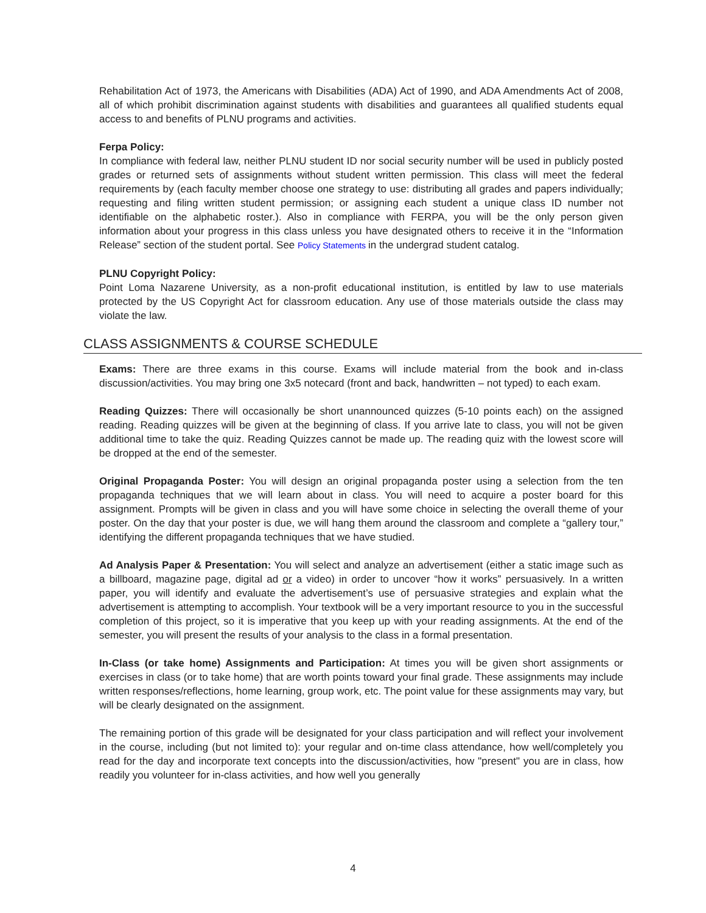Rehabilitation Act of 1973, the Americans with Disabilities (ADA) Act of 1990, and ADA Amendments Act of 2008, all of which prohibit discrimination against students with disabilities and guarantees all qualified students equal access to and benefits of PLNU programs and activities.
Ferpa Policy:
In compliance with federal law, neither PLNU student ID nor social security number will be used in publicly posted grades or returned sets of assignments without student written permission. This class will meet the federal requirements by (each faculty member choose one strategy to use: distributing all grades and papers individually; requesting and filing written student permission; or assigning each student a unique class ID number not identifiable on the alphabetic roster.). Also in compliance with FERPA, you will be the only person given information about your progress in this class unless you have designated others to receive it in the “Information Release” section of the student portal. See Policy Statements in the undergrad student catalog.
PLNU Copyright Policy:
Point Loma Nazarene University, as a non-profit educational institution, is entitled by law to use materials protected by the US Copyright Act for classroom education. Any use of those materials outside the class may violate the law.
CLASS ASSIGNMENTS & COURSE SCHEDULE
Exams: There are three exams in this course. Exams will include material from the book and in-class discussion/activities. You may bring one 3x5 notecard (front and back, handwritten – not typed) to each exam.
Reading Quizzes: There will occasionally be short unannounced quizzes (5-10 points each) on the assigned reading. Reading quizzes will be given at the beginning of class. If you arrive late to class, you will not be given additional time to take the quiz. Reading Quizzes cannot be made up. The reading quiz with the lowest score will be dropped at the end of the semester.
Original Propaganda Poster: You will design an original propaganda poster using a selection from the ten propaganda techniques that we will learn about in class. You will need to acquire a poster board for this assignment. Prompts will be given in class and you will have some choice in selecting the overall theme of your poster. On the day that your poster is due, we will hang them around the classroom and complete a “gallery tour,” identifying the different propaganda techniques that we have studied.
Ad Analysis Paper & Presentation: You will select and analyze an advertisement (either a static image such as a billboard, magazine page, digital ad or a video) in order to uncover “how it works” persuasively. In a written paper, you will identify and evaluate the advertisement’s use of persuasive strategies and explain what the advertisement is attempting to accomplish. Your textbook will be a very important resource to you in the successful completion of this project, so it is imperative that you keep up with your reading assignments. At the end of the semester, you will present the results of your analysis to the class in a formal presentation.
In-Class (or take home) Assignments and Participation: At times you will be given short assignments or exercises in class (or to take home) that are worth points toward your final grade. These assignments may include written responses/reflections, home learning, group work, etc. The point value for these assignments may vary, but will be clearly designated on the assignment.
The remaining portion of this grade will be designated for your class participation and will reflect your involvement in the course, including (but not limited to): your regular and on-time class attendance, how well/completely you read for the day and incorporate text concepts into the discussion/activities, how "present" you are in class, how readily you volunteer for in-class activities, and how well you generally
4